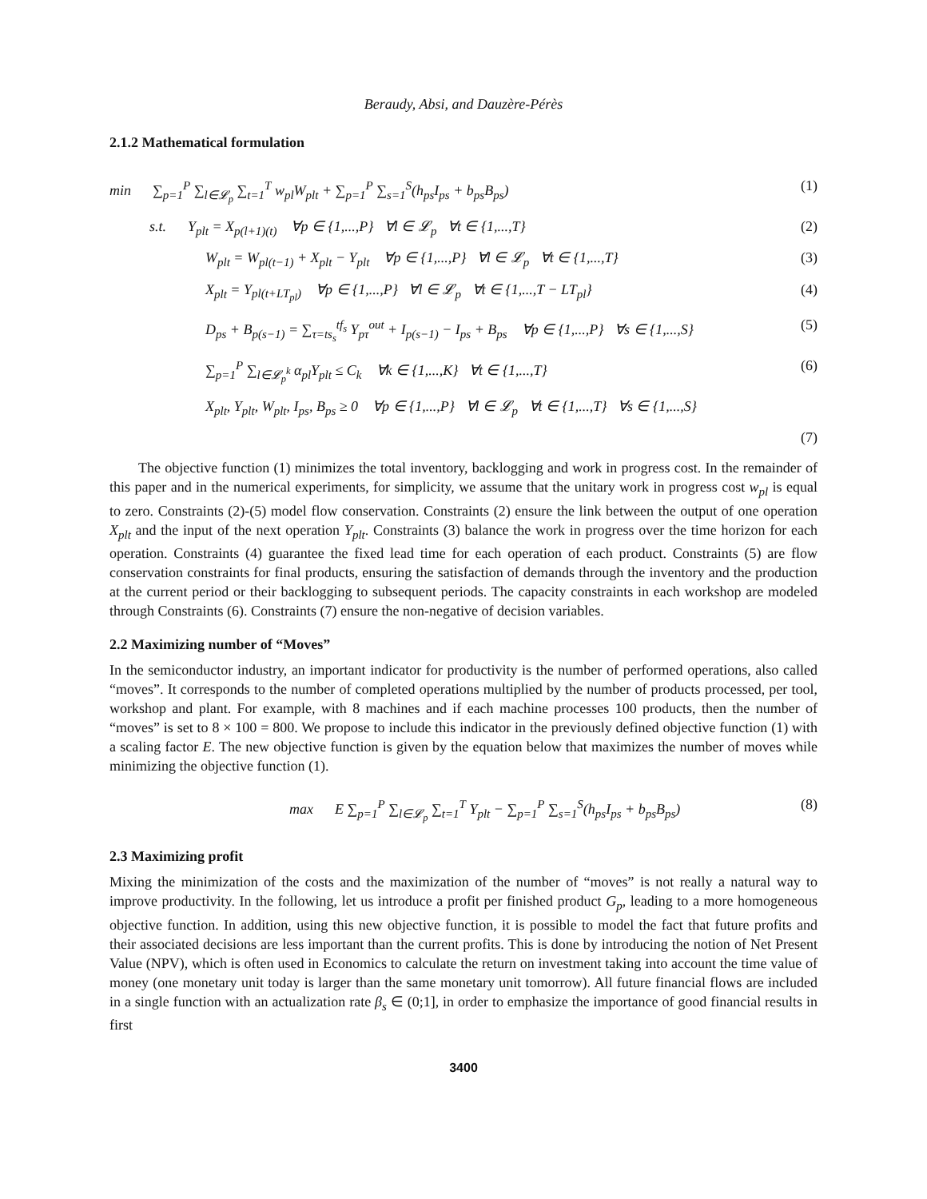Beraudy, Absi, and Dauzère-Pérès
2.1.2 Mathematical formulation
min ∑<sub>p=1</sub><sup>P</sup> ∑<sub>l∈𝓛<sub>p</sub></sub> ∑<sub>t=1</sub><sup>T</sup> w<sub>pl</sub>W<sub>plt</sub> + ∑<sub>p=1</sub><sup>P</sup> ∑<sub>s=1</sub><sup>S</sup>(h<sub>ps</sub>I<sub>ps</sub> + b<sub>ps</sub>B<sub>ps</sub>) (1)
s.t. Y<sub>plt</sub> = X<sub>p(l+1)(t)</sub> ∀p ∈ {1,...,P} ∀l ∈ 𝓛<sub>p</sub> ∀t ∈ {1,...,T} (2)
W<sub>plt</sub> = W<sub>pl(t−1)</sub> + X<sub>plt</sub> − Y<sub>plt</sub> ∀p ∈ {1,...,P} ∀l ∈ 𝓛<sub>p</sub> ∀t ∈ {1,...,T} (3)
X<sub>plt</sub> = Y<sub>pl(t+LT<sub>pl</sub>)</sub> ∀p ∈ {1,...,P} ∀l ∈ 𝓛<sub>p</sub> ∀t ∈ {1,...,T − LT<sub>pl</sub>} (4)
D<sub>ps</sub> + B<sub>p(s−1)</sub> = ∑<sub>τ=ts<sub>s</sub></sub><sup>tf<sub>s</sub></sup> Y<sub>pτ</sub><sup>out</sup> + I<sub>p(s−1)</sub> − I<sub>ps</sub> + B<sub>ps</sub> ∀p ∈ {1,...,P} ∀s ∈ {1,...,S} (5)
∑<sub>p=1</sub><sup>P</sup> ∑<sub>l∈𝓛<sub>p</sub><sup>k</sup></sub> α<sub>pl</sub>Y<sub>plt</sub> ≤ C<sub>k</sub> ∀k ∈ {1,...,K} ∀t ∈ {1,...,T} (6)
X<sub>plt</sub>, Y<sub>plt</sub>, W<sub>plt</sub>, I<sub>ps</sub>, B<sub>ps</sub> ≥ 0 ∀p ∈ {1,...,P} ∀l ∈ 𝓛<sub>p</sub> ∀t ∈ {1,...,T} ∀s ∈ {1,...,S}
(7)
The objective function (1) minimizes the total inventory, backlogging and work in progress cost. In the remainder of this paper and in the numerical experiments, for simplicity, we assume that the unitary work in progress cost w<sub>pl</sub> is equal to zero. Constraints (2)-(5) model flow conservation. Constraints (2) ensure the link between the output of one operation X<sub>plt</sub> and the input of the next operation Y<sub>plt</sub>. Constraints (3) balance the work in progress over the time horizon for each operation. Constraints (4) guarantee the fixed lead time for each operation of each product. Constraints (5) are flow conservation constraints for final products, ensuring the satisfaction of demands through the inventory and the production at the current period or their backlogging to subsequent periods. The capacity constraints in each workshop are modeled through Constraints (6). Constraints (7) ensure the non-negative of decision variables.
2.2 Maximizing number of “Moves”
In the semiconductor industry, an important indicator for productivity is the number of performed operations, also called “moves”. It corresponds to the number of completed operations multiplied by the number of products processed, per tool, workshop and plant. For example, with 8 machines and if each machine processes 100 products, then the number of “moves” is set to 8 × 100 = 800. We propose to include this indicator in the previously defined objective function (1) with a scaling factor E. The new objective function is given by the equation below that maximizes the number of moves while minimizing the objective function (1).
max E ∑<sub>p=1</sub><sup>P</sup> ∑<sub>l∈𝓛<sub>p</sub></sub> ∑<sub>t=1</sub><sup>T</sup> Y<sub>plt</sub> − ∑<sub>p=1</sub><sup>P</sup> ∑<sub>s=1</sub><sup>S</sup>(h<sub>ps</sub>I<sub>ps</sub> + b<sub>ps</sub>B<sub>ps</sub>) (8)
2.3 Maximizing profit
Mixing the minimization of the costs and the maximization of the number of “moves” is not really a natural way to improve productivity. In the following, let us introduce a profit per finished product G<sub>p</sub>, leading to a more homogeneous objective function. In addition, using this new objective function, it is possible to model the fact that future profits and their associated decisions are less important than the current profits. This is done by introducing the notion of Net Present Value (NPV), which is often used in Economics to calculate the return on investment taking into account the time value of money (one monetary unit today is larger than the same monetary unit tomorrow). All future financial flows are included in a single function with an actualization rate β<sub>s</sub> ∈ (0;1], in order to emphasize the importance of good financial results in first
3400